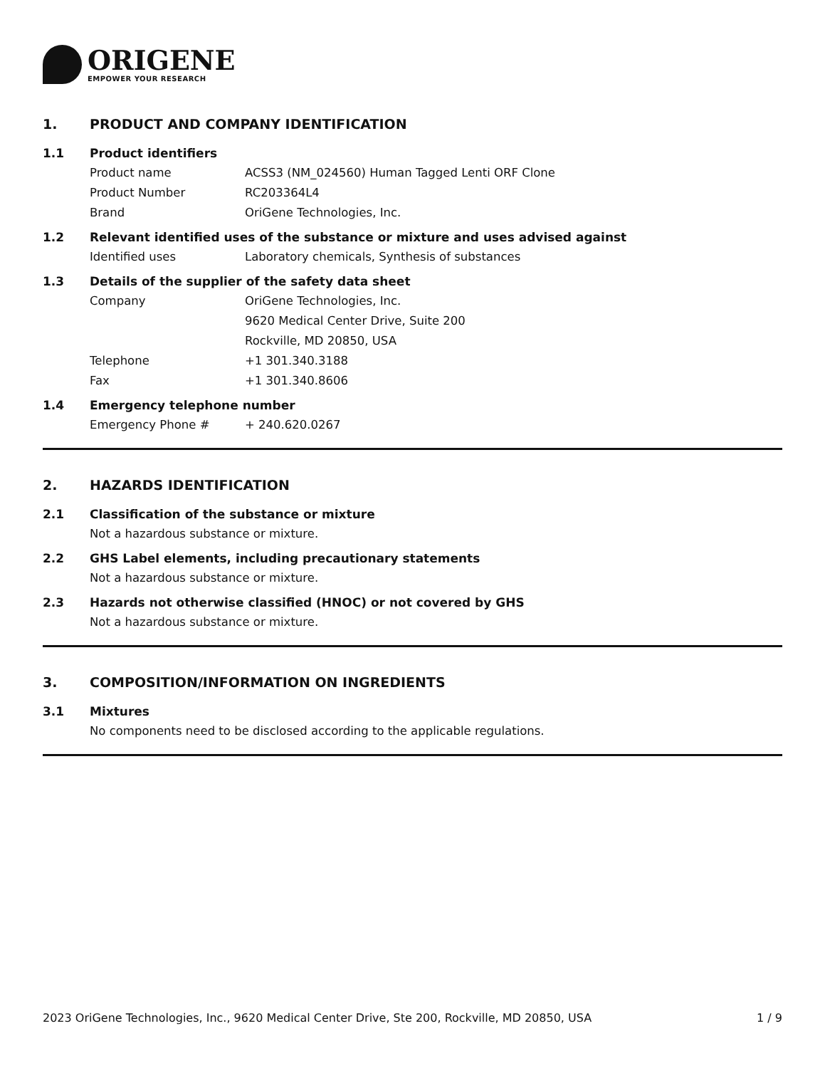ORIGENE
EMPOWER YOUR RESEARCH
1. PRODUCT AND COMPANY IDENTIFICATION
1.1 Product identifiers
Product name ACSS3 (NM_024560) Human Tagged Lenti ORF Clone
Product Number RC203364L4
Brand OriGene Technologies, Inc.
1.2 Relevant identified uses of the substance or mixture and uses advised against
Identified uses Laboratory chemicals, Synthesis of substances
1.3 Details of the supplier of the safety data sheet
Company OriGene Technologies, Inc.
9620 Medical Center Drive, Suite 200
Rockville, MD 20850, USA
Telephone +1 301.340.3188
Fax +1 301.340.8606
1.4 Emergency telephone number
Emergency Phone # + 240.620.0267
2. HAZARDS IDENTIFICATION
2.1 Classification of the substance or mixture
Not a hazardous substance or mixture.
2.2 GHS Label elements, including precautionary statements
Not a hazardous substance or mixture.
2.3 Hazards not otherwise classified (HNOC) or not covered by GHS
Not a hazardous substance or mixture.
3. COMPOSITION/INFORMATION ON INGREDIENTS
3.1 Mixtures
No components need to be disclosed according to the applicable regulations.
2023 OriGene Technologies, Inc., 9620 Medical Center Drive, Ste 200, Rockville, MD 20850, USA 1 / 9